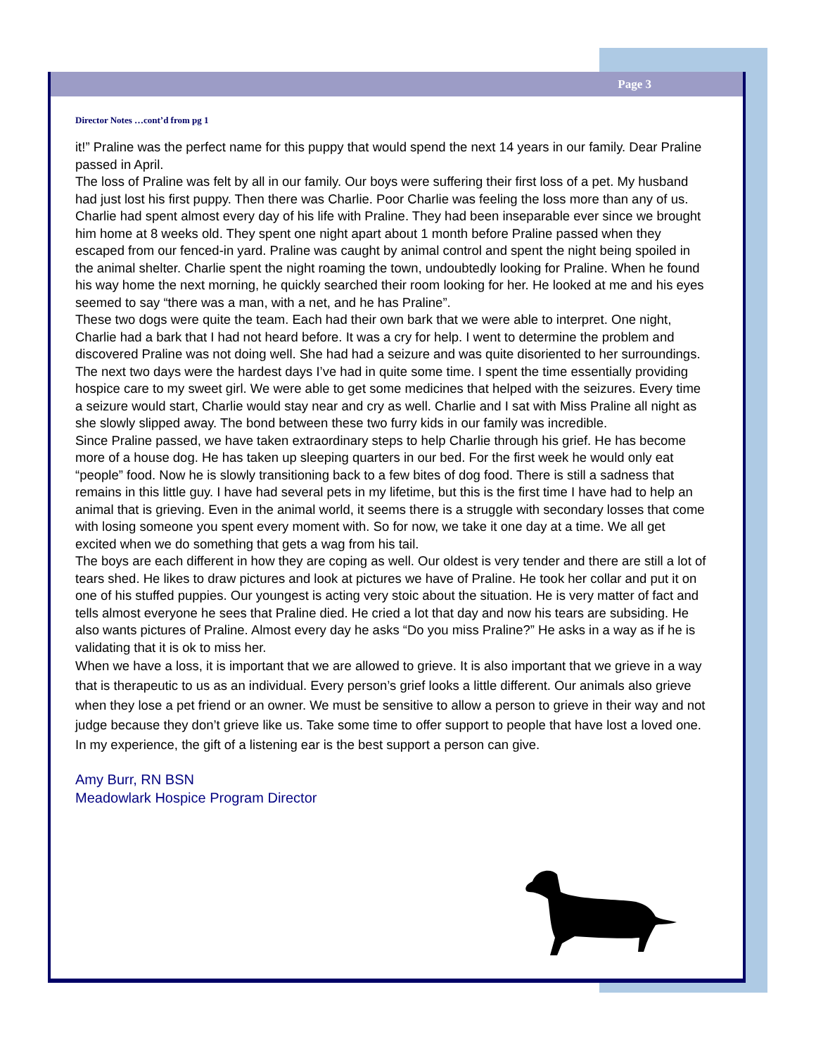Page 3
Director Notes …cont’d from pg 1
it!” Praline was the perfect name for this puppy that would spend the next 14 years in our family. Dear Praline passed in April.
The loss of Praline was felt by all in our family. Our boys were suffering their first loss of a pet. My husband had just lost his first puppy. Then there was Charlie. Poor Charlie was feeling the loss more than any of us. Charlie had spent almost every day of his life with Praline. They had been inseparable ever since we brought him home at 8 weeks old. They spent one night apart about 1 month before Praline passed when they escaped from our fenced-in yard. Praline was caught by animal control and spent the night being spoiled in the animal shelter. Charlie spent the night roaming the town, undoubtedly looking for Praline. When he found his way home the next morning, he quickly searched their room looking for her. He looked at me and his eyes seemed to say “there was a man, with a net, and he has Praline”.
These two dogs were quite the team. Each had their own bark that we were able to interpret. One night, Charlie had a bark that I had not heard before. It was a cry for help. I went to determine the problem and discovered Praline was not doing well. She had had a seizure and was quite disoriented to her surroundings. The next two days were the hardest days I’ve had in quite some time. I spent the time essentially providing hospice care to my sweet girl. We were able to get some medicines that helped with the seizures. Every time a seizure would start, Charlie would stay near and cry as well. Charlie and I sat with Miss Praline all night as she slowly slipped away. The bond between these two furry kids in our family was incredible.
Since Praline passed, we have taken extraordinary steps to help Charlie through his grief. He has become more of a house dog. He has taken up sleeping quarters in our bed. For the first week he would only eat “people” food. Now he is slowly transitioning back to a few bites of dog food. There is still a sadness that remains in this little guy. I have had several pets in my lifetime, but this is the first time I have had to help an animal that is grieving. Even in the animal world, it seems there is a struggle with secondary losses that come with losing someone you spent every moment with. So for now, we take it one day at a time. We all get excited when we do something that gets a wag from his tail.
The boys are each different in how they are coping as well. Our oldest is very tender and there are still a lot of tears shed. He likes to draw pictures and look at pictures we have of Praline. He took her collar and put it on one of his stuffed puppies. Our youngest is acting very stoic about the situation. He is very matter of fact and tells almost everyone he sees that Praline died. He cried a lot that day and now his tears are subsiding. He also wants pictures of Praline. Almost every day he asks “Do you miss Praline?” He asks in a way as if he is validating that it is ok to miss her.
When we have a loss, it is important that we are allowed to grieve. It is also important that we grieve in a way that is therapeutic to us as an individual. Every person’s grief looks a little different. Our animals also grieve when they lose a pet friend or an owner. We must be sensitive to allow a person to grieve in their way and not judge because they don’t grieve like us. Take some time to offer support to people that have lost a loved one. In my experience, the gift of a listening ear is the best support a person can give.
Amy Burr, RN BSN
Meadowlark Hospice Program Director